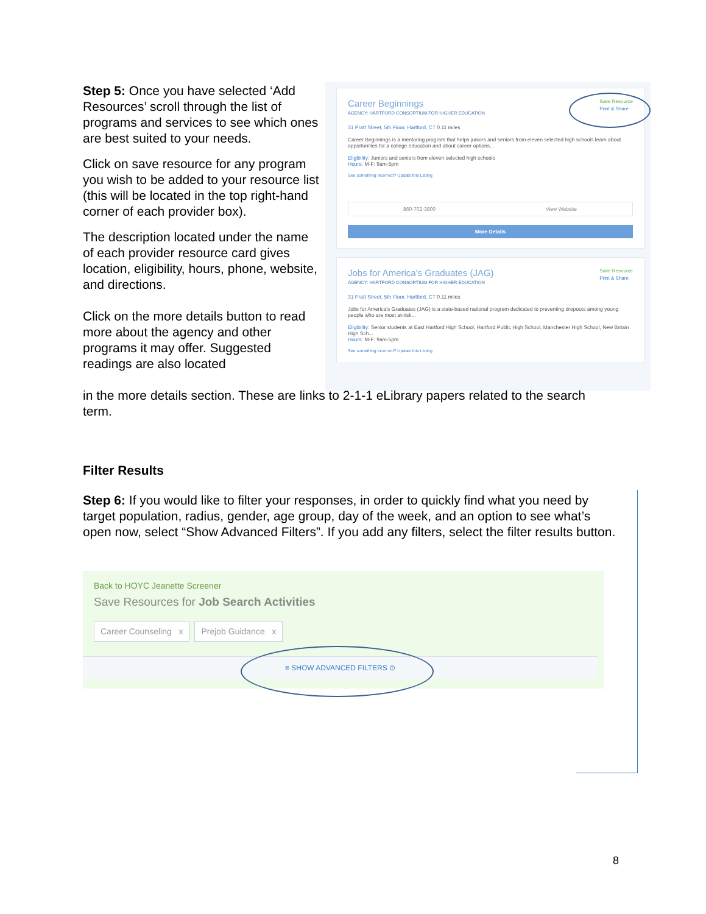Step 5: Once you have selected ‘Add Resources’ scroll through the list of programs and services to see which ones are best suited to your needs.
Click on save resource for any program you wish to be added to your resource list (this will be located in the top right-hand corner of each provider box).
The description located under the name of each provider resource card gives location, eligibility, hours, phone, website, and directions.
Click on the more details button to read more about the agency and other programs it may offer. Suggested readings are also located
Save Resource
Print & Share
Career Beginnings
AGENCY: HARTFORD CONSORTIUM FOR HIGHER EDUCATION
31 Pratt Street, 5th Floor, Hartford, CT 0.11 miles
Career Beginnings is a mentoring program that helps juniors and seniors from eleven selected high schools learn about opportunities for a college education and about career options...
Eligibility: Juniors and seniors from eleven selected high schools
Hours: M-F: 9am-5pm
See something incorrect? Update this Listing
860-702-3800 View Website
More Details
Save Resource
Print & Share
Jobs for America's Graduates (JAG)
AGENCY: HARTFORD CONSORTIUM FOR HIGHER EDUCATION
31 Pratt Street, 5th Floor, Hartford, CT 0.11 miles
Jobs for America's Graduates (JAG) is a state-based national program dedicated to preventing dropouts among young people who are most at-risk...
Eligibility: Senior students at East Hartford High School, Hartford Public High School, Manchester High School, New Britain High Sch...
Hours: M-F: 9am-5pm
See something incorrect? Update this Listing
in the more details section. These are links to 2-1-1 eLibrary papers related to the search term.
Filter Results
Step 6: If you would like to filter your responses, in order to quickly find what you need by target population, radius, gender, age group, day of the week, and an option to see what’s open now, select “Show Advanced Filters”. If you add any filters, select the filter results button.
Back to HOYC Jeanette Screener
Save Resources for Job Search Activities
Career Counseling x Prejob Guidance x
≡ SHOW ADVANCED FILTERS ⊙
8